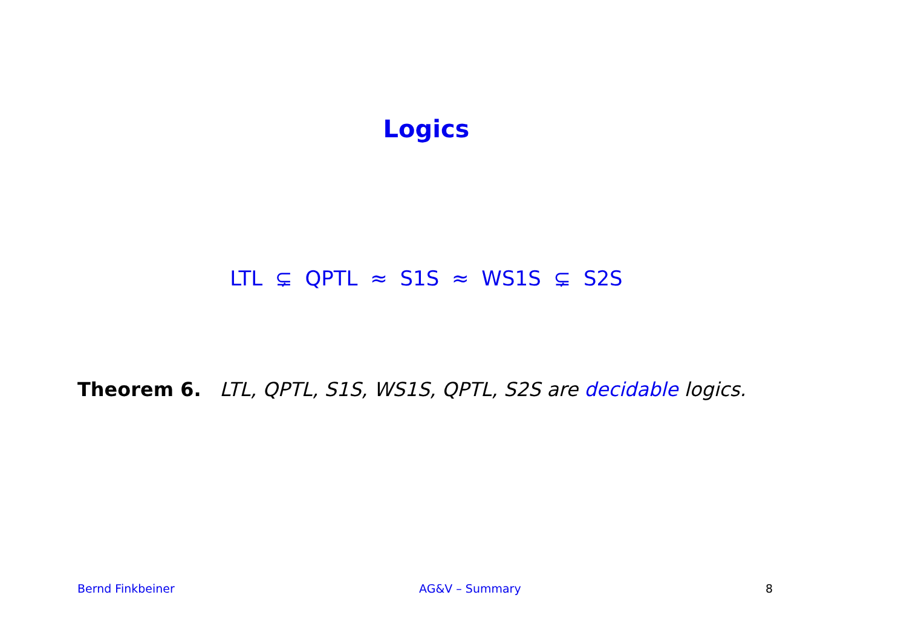Logics
LTL ⊊ QPTL ≈ S1S ≈ WS1S ⊊ S2S
Theorem 6. LTL, QPTL, S1S, WS1S, QPTL, S2S are decidable logics.
Bernd Finkbeiner AG&V – Summary 8